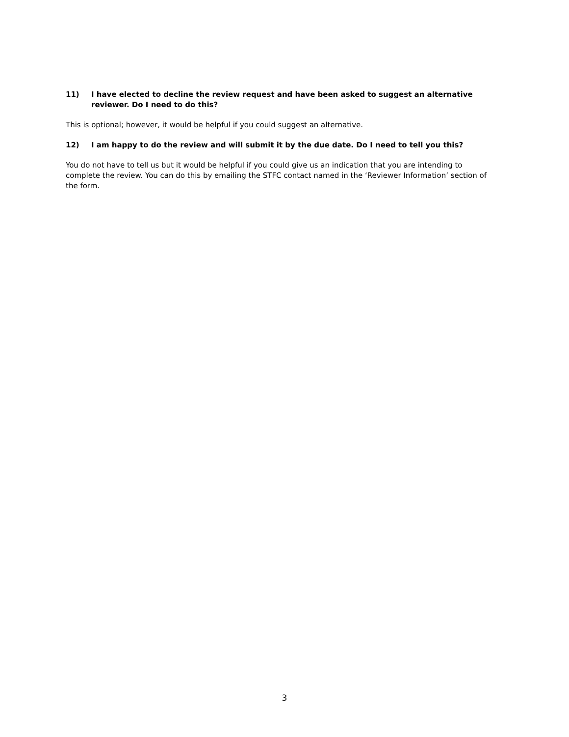11) I have elected to decline the review request and have been asked to suggest an alternative reviewer. Do I need to do this?
This is optional; however, it would be helpful if you could suggest an alternative.
12) I am happy to do the review and will submit it by the due date. Do I need to tell you this?
You do not have to tell us but it would be helpful if you could give us an indication that you are intending to complete the review. You can do this by emailing the STFC contact named in the ‘Reviewer Information’ section of the form.
3